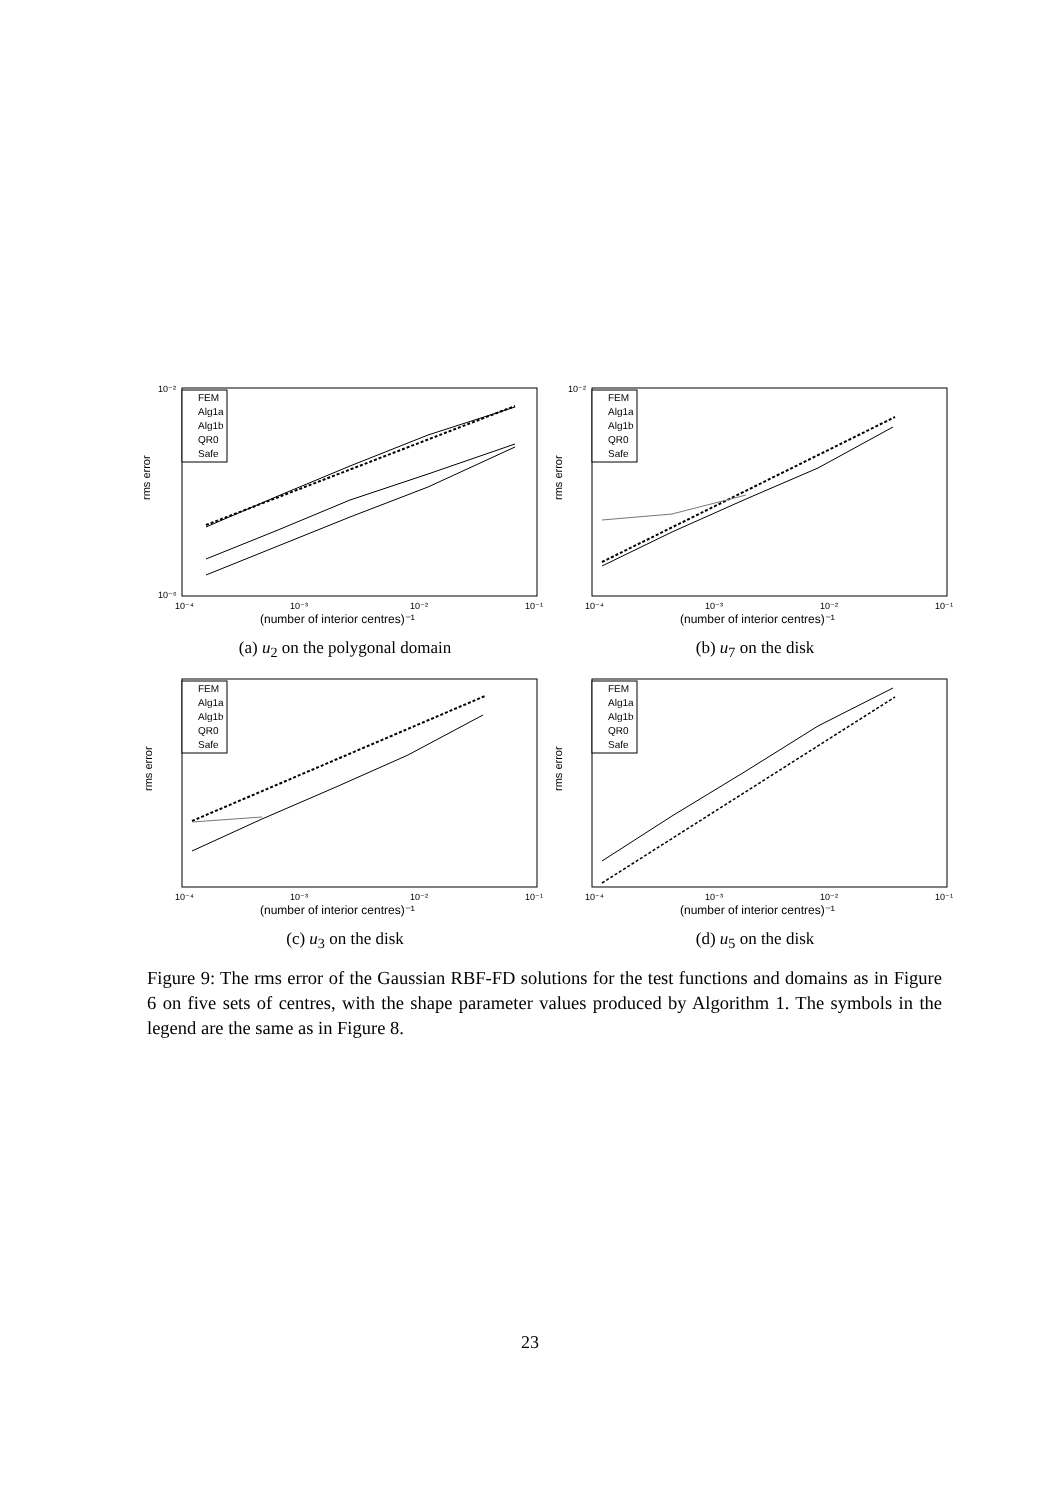FEM
Alg1a
Alg1b
QR0
Safe
10⁻²
10⁻⁶
rms error
10⁻⁴
10⁻³
10⁻²
10⁻¹
(number of interior centres)⁻¹
(a) u<sub>2</sub> on the polygonal domain
FEM
Alg1a
Alg1b
QR0
Safe
10⁻²
rms error
10⁻⁴
10⁻³
10⁻²
10⁻¹
(number of interior centres)⁻¹
(b) u<sub>7</sub> on the disk
FEM
Alg1a
Alg1b
QR0
Safe
rms error
10⁻⁴
10⁻³
10⁻²
10⁻¹
(number of interior centres)⁻¹
(c) u<sub>3</sub> on the disk
FEM
Alg1a
Alg1b
QR0
Safe
rms error
10⁻⁴
10⁻³
10⁻²
10⁻¹
(number of interior centres)⁻¹
(d) u<sub>5</sub> on the disk
Figure 9: The rms error of the Gaussian RBF-FD solutions for the test functions and domains as in Figure 6 on five sets of centres, with the shape parameter values produced by Algorithm 1. The symbols in the legend are the same as in Figure 8.
23